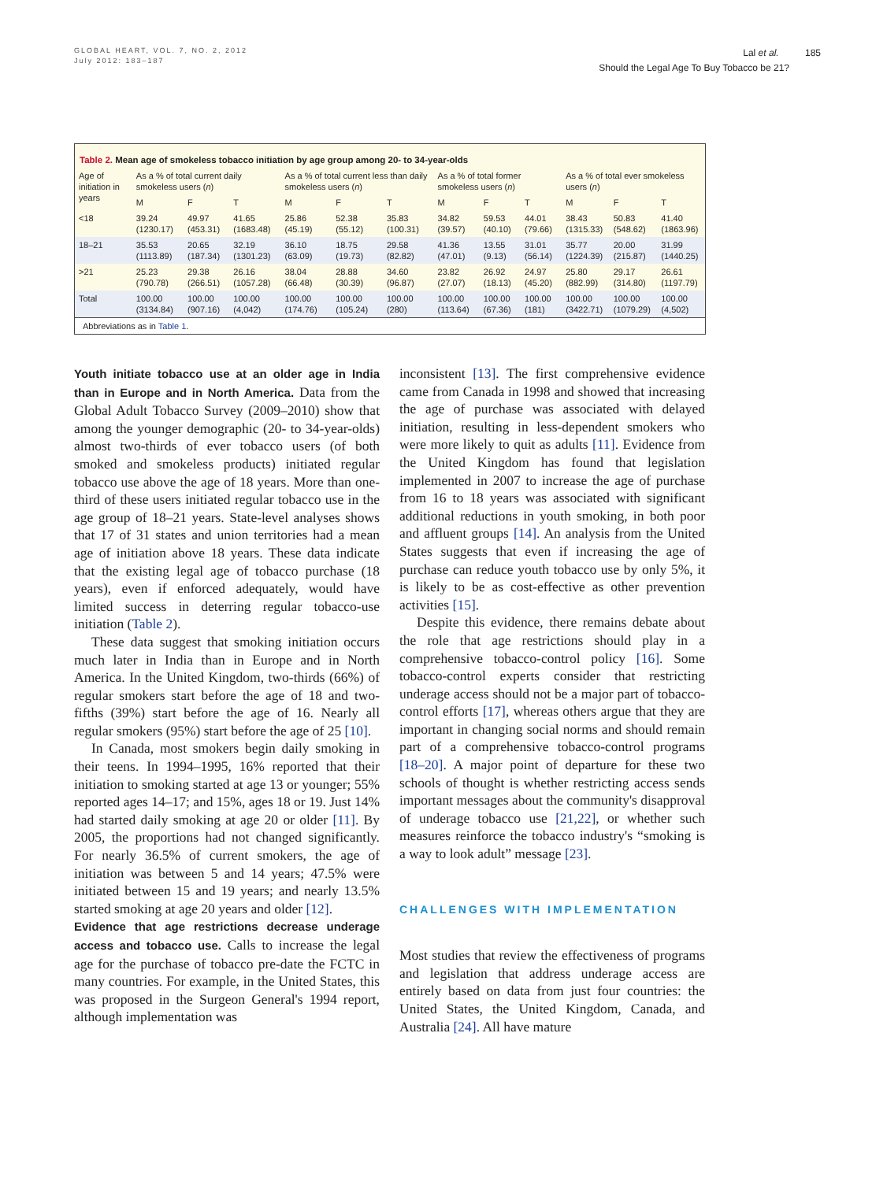GLOBAL HEART, VOL. 7, NO. 2, 2012
July 2012: 183–187
Lal et al. 185
Should the Legal Age To Buy Tobacco be 21?
Table 2. Mean age of smokeless tobacco initiation by age group among 20- to 34-year-olds
| Age of initiation in years | As a % of total current daily smokeless users ( n ) | | | As a % of total current less than daily smokeless users ( n ) | | | As a % of total former smokeless users ( n ) | | | As a % of total ever smokeless users ( n ) | | |
| --- | --- | --- | --- | --- | --- | --- | --- | --- | --- | --- | --- | --- |
| | M | F | T | M | F | T | M | F | T | M | F | T |
| <18 | 39.24 (1230.17) | 49.97 (453.31) | 41.65 (1683.48) | 25.86 (45.19) | 52.38 (55.12) | 35.83 (100.31) | 34.82 (39.57) | 59.53 (40.10) | 44.01 (79.66) | 38.43 (1315.33) | 50.83 (548.62) | 41.40 (1863.96) |
| 18–21 | 35.53 (1113.89) | 20.65 (187.34) | 32.19 (1301.23) | 36.10 (63.09) | 18.75 (19.73) | 29.58 (82.82) | 41.36 (47.01) | 13.55 (9.13) | 31.01 (56.14) | 35.77 (1224.39) | 20.00 (215.87) | 31.99 (1440.25) |
| >21 | 25.23 (790.78) | 29.38 (266.51) | 26.16 (1057.28) | 38.04 (66.48) | 28.88 (30.39) | 34.60 (96.87) | 23.82 (27.07) | 26.92 (18.13) | 24.97 (45.20) | 25.80 (882.99) | 29.17 (314.80) | 26.61 (1197.79) |
| Total | 100.00 (3134.84) | 100.00 (907.16) | 100.00 (4,042) | 100.00 (174.76) | 100.00 (105.24) | 100.00 (280) | 100.00 (113.64) | 100.00 (67.36) | 100.00 (181) | 100.00 (3422.71) | 100.00 (1079.29) | 100.00 (4,502) |
Abbreviations as in Table 1.
Youth initiate tobacco use at an older age in India than in Europe and in North America. Data from the Global Adult Tobacco Survey (2009–2010) show that among the younger demographic (20- to 34-year-olds) almost two-thirds of ever tobacco users (of both smoked and smokeless products) initiated regular tobacco use above the age of 18 years. More than one-third of these users initiated regular tobacco use in the age group of 18–21 years. State-level analyses shows that 17 of 31 states and union territories had a mean age of initiation above 18 years. These data indicate that the existing legal age of tobacco purchase (18 years), even if enforced adequately, would have limited success in deterring regular tobacco-use initiation (Table 2).
These data suggest that smoking initiation occurs much later in India than in Europe and in North America. In the United Kingdom, two-thirds (66%) of regular smokers start before the age of 18 and two-fifths (39%) start before the age of 16. Nearly all regular smokers (95%) start before the age of 25 [10].
In Canada, most smokers begin daily smoking in their teens. In 1994–1995, 16% reported that their initiation to smoking started at age 13 or younger; 55% reported ages 14–17; and 15%, ages 18 or 19. Just 14% had started daily smoking at age 20 or older [11]. By 2005, the proportions had not changed significantly. For nearly 36.5% of current smokers, the age of initiation was between 5 and 14 years; 47.5% were initiated between 15 and 19 years; and nearly 13.5% started smoking at age 20 years and older [12].
Evidence that age restrictions decrease underage access and tobacco use. Calls to increase the legal age for the purchase of tobacco pre-date the FCTC in many countries. For example, in the United States, this was proposed in the Surgeon General's 1994 report, although implementation was
inconsistent [13]. The first comprehensive evidence came from Canada in 1998 and showed that increasing the age of purchase was associated with delayed initiation, resulting in less-dependent smokers who were more likely to quit as adults [11]. Evidence from the United Kingdom has found that legislation implemented in 2007 to increase the age of purchase from 16 to 18 years was associated with significant additional reductions in youth smoking, in both poor and affluent groups [14]. An analysis from the United States suggests that even if increasing the age of purchase can reduce youth tobacco use by only 5%, it is likely to be as cost-effective as other prevention activities [15].
Despite this evidence, there remains debate about the role that age restrictions should play in a comprehensive tobacco-control policy [16]. Some tobacco-control experts consider that restricting underage access should not be a major part of tobacco-control efforts [17], whereas others argue that they are important in changing social norms and should remain part of a comprehensive tobacco-control programs [18–20]. A major point of departure for these two schools of thought is whether restricting access sends important messages about the community's disapproval of underage tobacco use [21,22], or whether such measures reinforce the tobacco industry's “smoking is a way to look adult” message [23].
CHALLENGES WITH IMPLEMENTATION
Most studies that review the effectiveness of programs and legislation that address underage access are entirely based on data from just four countries: the United States, the United Kingdom, Canada, and Australia [24]. All have mature